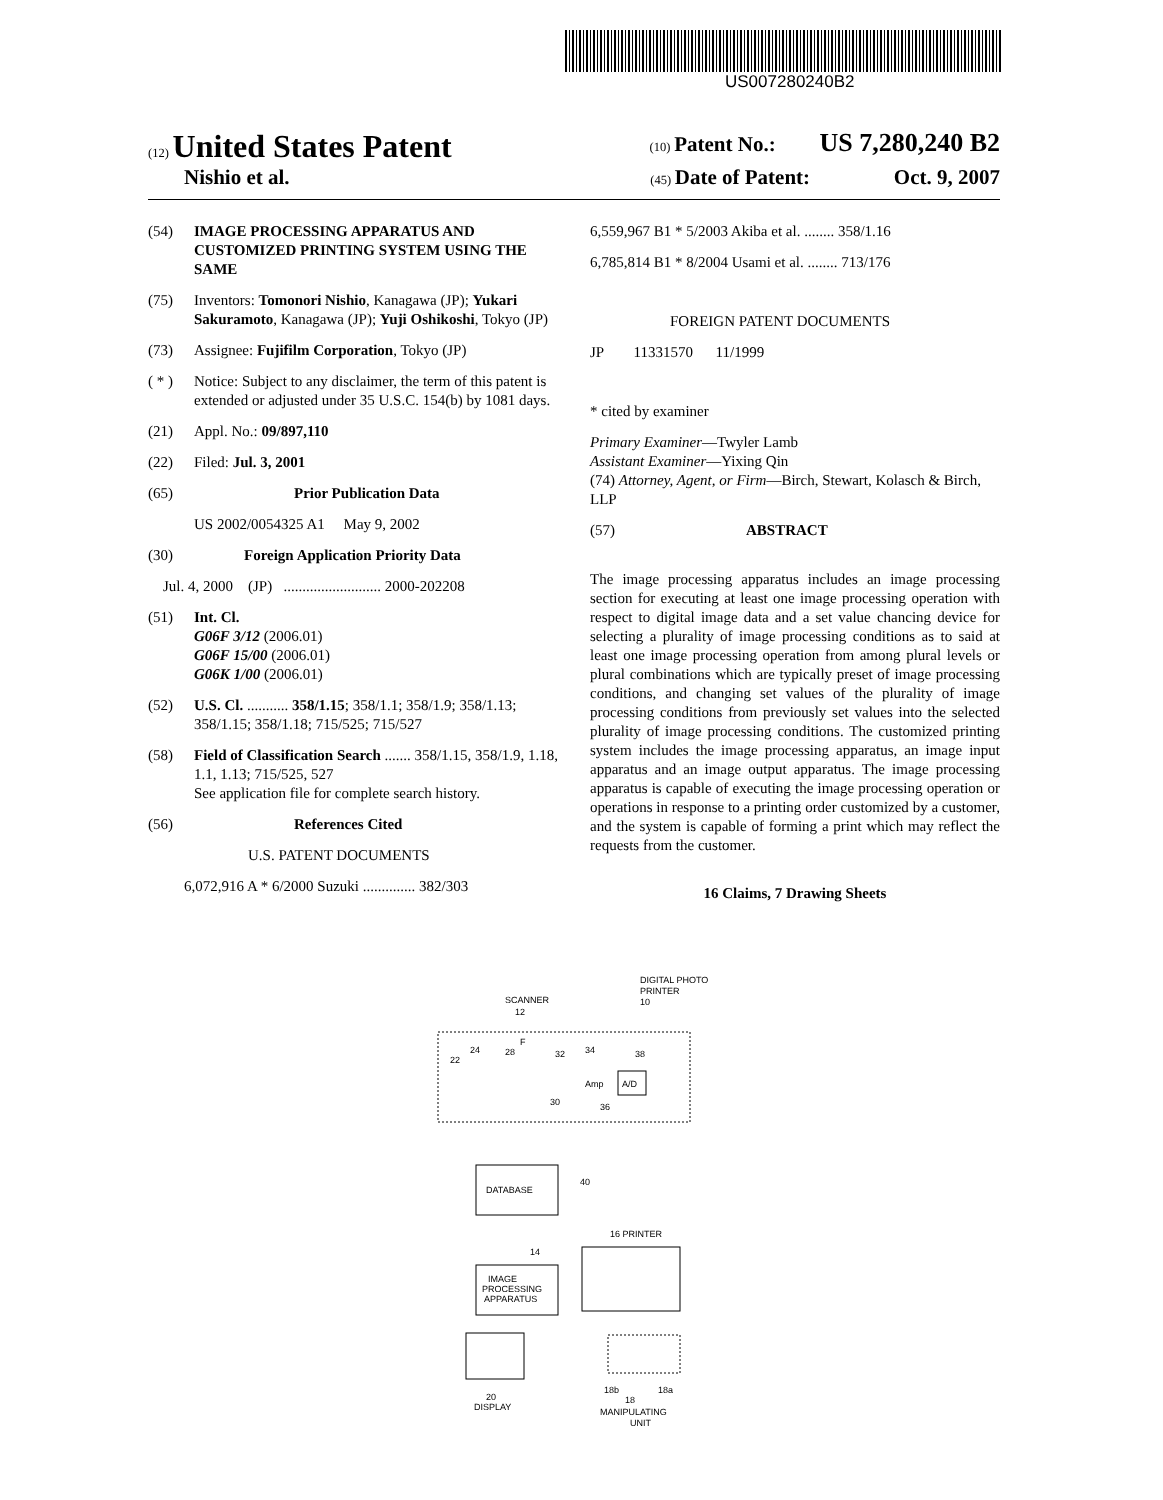US007280240B2
(12) United States Patent (10) Patent No.: US 7,280,240 B2
Nishio et al. (45) Date of Patent: Oct. 9, 2007
(54) IMAGE PROCESSING APPARATUS AND CUSTOMIZED PRINTING SYSTEM USING THE SAME
(75) Inventors: Tomonori Nishio, Kanagawa (JP); Yukari Sakuramoto, Kanagawa (JP); Yuji Oshikoshi, Tokyo (JP)
(73) Assignee: Fujifilm Corporation, Tokyo (JP)
( * ) Notice: Subject to any disclaimer, the term of this patent is extended or adjusted under 35 U.S.C. 154(b) by 1081 days.
(21) Appl. No.: 09/897,110
(22) Filed: Jul. 3, 2001
(65) Prior Publication Data
US 2002/0054325 A1 May 9, 2002
(30) Foreign Application Priority Data
Jul. 4, 2000 (JP) .......................... 2000-202208
(51) Int. Cl.
G06F 3/12 (2006.01)
G06F 15/00 (2006.01)
G06K 1/00 (2006.01)
(52) U.S. Cl. ........... 358/1.15; 358/1.1; 358/1.9; 358/1.13; 358/1.15; 358/1.18; 715/525; 715/527
(58) Field of Classification Search ....... 358/1.15, 358/1.9, 1.18, 1.1, 1.13; 715/525, 527
See application file for complete search history.
(56) References Cited
U.S. PATENT DOCUMENTS
6,072,916 A * 6/2000 Suzuki .............. 382/303
6,559,967 B1 * 5/2003 Akiba et al. ........ 358/1.16
6,785,814 B1 * 8/2004 Usami et al. ........ 713/176
FOREIGN PATENT DOCUMENTS
JP 11331570 11/1999
* cited by examiner
Primary Examiner—Twyler Lamb
Assistant Examiner—Yixing Qin
(74) Attorney, Agent, or Firm—Birch, Stewart, Kolasch & Birch, LLP
(57) ABSTRACT
The image processing apparatus includes an image processing section for executing at least one image processing operation with respect to digital image data and a set value chancing device for selecting a plurality of image processing conditions as to said at least one image processing operation from among plural levels or plural combinations which are typically preset of image processing conditions, and changing set values of the plurality of image processing conditions from previously set values into the selected plurality of image processing conditions. The customized printing system includes the image processing apparatus, an image input apparatus and an image output apparatus. The image processing apparatus is capable of executing the image processing operation or operations in response to a printing order customized by a customer, and the system is capable of forming a print which may reflect the requests from the customer.
16 Claims, 7 Drawing Sheets
SCANNER
12
DIGITAL PHOTO
PRINTER
10
22
24
28
F
32
34
38
30
36
A/D
Amp
DATABASE
40
16 PRINTER
14
IMAGE
PROCESSING
APPARATUS
20
DISPLAY
18b
18
18a
MANIPULATING
UNIT